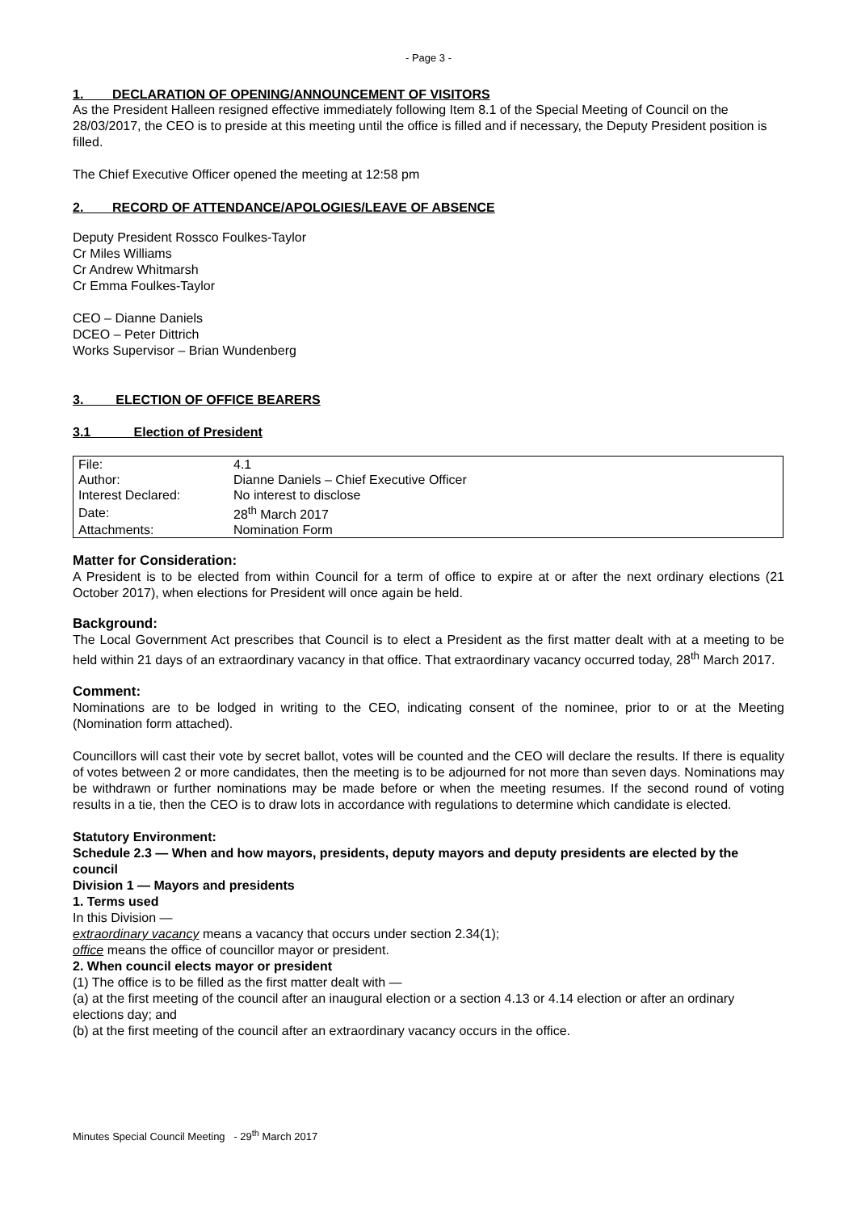- Page 3 -
1. DECLARATION OF OPENING/ANNOUNCEMENT OF VISITORS
As the President Halleen resigned effective immediately following Item 8.1 of the Special Meeting of Council on the 28/03/2017, the CEO is to preside at this meeting until the office is filled and if necessary, the Deputy President position is filled.
The Chief Executive Officer opened the meeting at 12:58 pm
2. RECORD OF ATTENDANCE/APOLOGIES/LEAVE OF ABSENCE
Deputy President Rossco Foulkes-Taylor
Cr Miles Williams
Cr Andrew Whitmarsh
Cr Emma Foulkes-Taylor
CEO – Dianne Daniels
DCEO – Peter Dittrich
Works Supervisor – Brian Wundenberg
3. ELECTION OF OFFICE BEARERS
3.1 Election of President
| File: | 4.1 |
| Author: | Dianne Daniels – Chief Executive Officer |
| Interest Declared: | No interest to disclose |
| Date: | 28<sup>th</sup> March 2017 |
| Attachments: | Nomination Form |
Matter for Consideration:
A President is to be elected from within Council for a term of office to expire at or after the next ordinary elections (21 October 2017), when elections for President will once again be held.
Background:
The Local Government Act prescribes that Council is to elect a President as the first matter dealt with at a meeting to be held within 21 days of an extraordinary vacancy in that office. That extraordinary vacancy occurred today, 28<sup>th</sup> March 2017.
Comment:
Nominations are to be lodged in writing to the CEO, indicating consent of the nominee, prior to or at the Meeting (Nomination form attached).
Councillors will cast their vote by secret ballot, votes will be counted and the CEO will declare the results. If there is equality of votes between 2 or more candidates, then the meeting is to be adjourned for not more than seven days. Nominations may be withdrawn or further nominations may be made before or when the meeting resumes. If the second round of voting results in a tie, then the CEO is to draw lots in accordance with regulations to determine which candidate is elected.
Statutory Environment:
Schedule 2.3 — When and how mayors, presidents, deputy mayors and deputy presidents are elected by the council
Division 1 — Mayors and presidents
1. Terms used
In this Division —
extraordinary vacancy means a vacancy that occurs under section 2.34(1);
office means the office of councillor mayor or president.
2. When council elects mayor or president
(1) The office is to be filled as the first matter dealt with —
(a) at the first meeting of the council after an inaugural election or a section 4.13 or 4.14 election or after an ordinary elections day; and
(b) at the first meeting of the council after an extraordinary vacancy occurs in the office.
Minutes Special Council Meeting - 29<sup>th</sup> March 2017